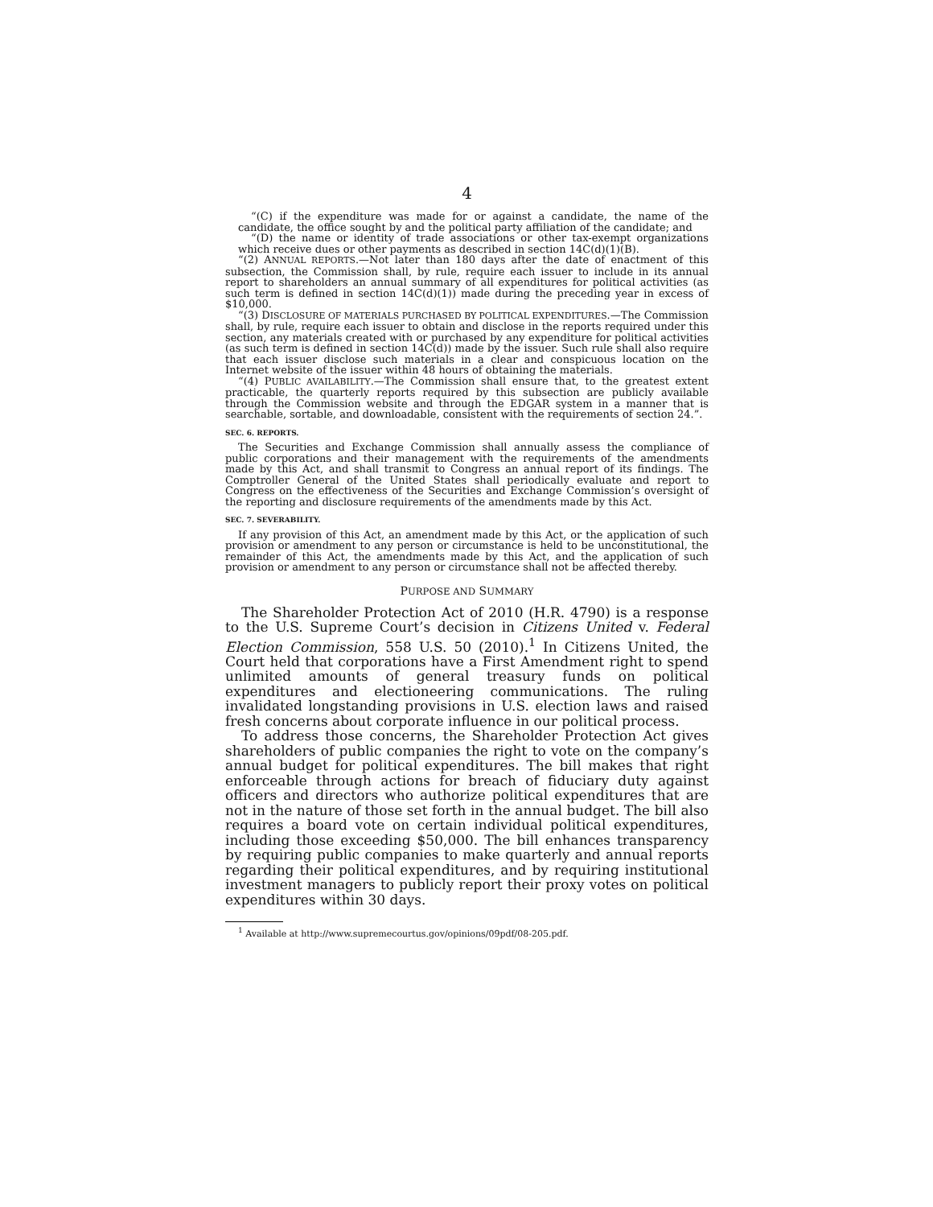4
“(C) if the expenditure was made for or against a candidate, the name of the candidate, the office sought by and the political party affiliation of the candidate; and
“(D) the name or identity of trade associations or other tax-exempt organizations which receive dues or other payments as described in section 14C(d)(1)(B).
“(2) ANNUAL REPORTS.—Not later than 180 days after the date of enactment of this subsection, the Commission shall, by rule, require each issuer to include in its annual report to shareholders an annual summary of all expenditures for political activities (as such term is defined in section 14C(d)(1)) made during the preceding year in excess of $10,000.
“(3) DISCLOSURE OF MATERIALS PURCHASED BY POLITICAL EXPENDITURES.—The Commission shall, by rule, require each issuer to obtain and disclose in the reports required under this section, any materials created with or purchased by any expenditure for political activities (as such term is defined in section 14C(d)) made by the issuer. Such rule shall also require that each issuer disclose such materials in a clear and conspicuous location on the Internet website of the issuer within 48 hours of obtaining the materials.
“(4) PUBLIC AVAILABILITY.—The Commission shall ensure that, to the greatest extent practicable, the quarterly reports required by this subsection are publicly available through the Commission website and through the EDGAR system in a manner that is searchable, sortable, and downloadable, consistent with the requirements of section 24.”.
SEC. 6. REPORTS.
The Securities and Exchange Commission shall annually assess the compliance of public corporations and their management with the requirements of the amendments made by this Act, and shall transmit to Congress an annual report of its findings. The Comptroller General of the United States shall periodically evaluate and report to Congress on the effectiveness of the Securities and Exchange Commission’s oversight of the reporting and disclosure requirements of the amendments made by this Act.
SEC. 7. SEVERABILITY.
If any provision of this Act, an amendment made by this Act, or the application of such provision or amendment to any person or circumstance is held to be unconstitutional, the remainder of this Act, the amendments made by this Act, and the application of such provision or amendment to any person or circumstance shall not be affected thereby.
PURPOSE AND SUMMARY
The Shareholder Protection Act of 2010 (H.R. 4790) is a response to the U.S. Supreme Court’s decision in Citizens United v. Federal Election Commission, 558 U.S. 50 (2010).<sup>1</sup> In Citizens United, the Court held that corporations have a First Amendment right to spend unlimited amounts of general treasury funds on political expenditures and electioneering communications. The ruling invalidated longstanding provisions in U.S. election laws and raised fresh concerns about corporate influence in our political process.
To address those concerns, the Shareholder Protection Act gives shareholders of public companies the right to vote on the company’s annual budget for political expenditures. The bill makes that right enforceable through actions for breach of fiduciary duty against officers and directors who authorize political expenditures that are not in the nature of those set forth in the annual budget. The bill also requires a board vote on certain individual political expenditures, including those exceeding $50,000. The bill enhances transparency by requiring public companies to make quarterly and annual reports regarding their political expenditures, and by requiring institutional investment managers to publicly report their proxy votes on political expenditures within 30 days.
<sup>1</sup> Available at http://www.supremecourtus.gov/opinions/09pdf/08-205.pdf.